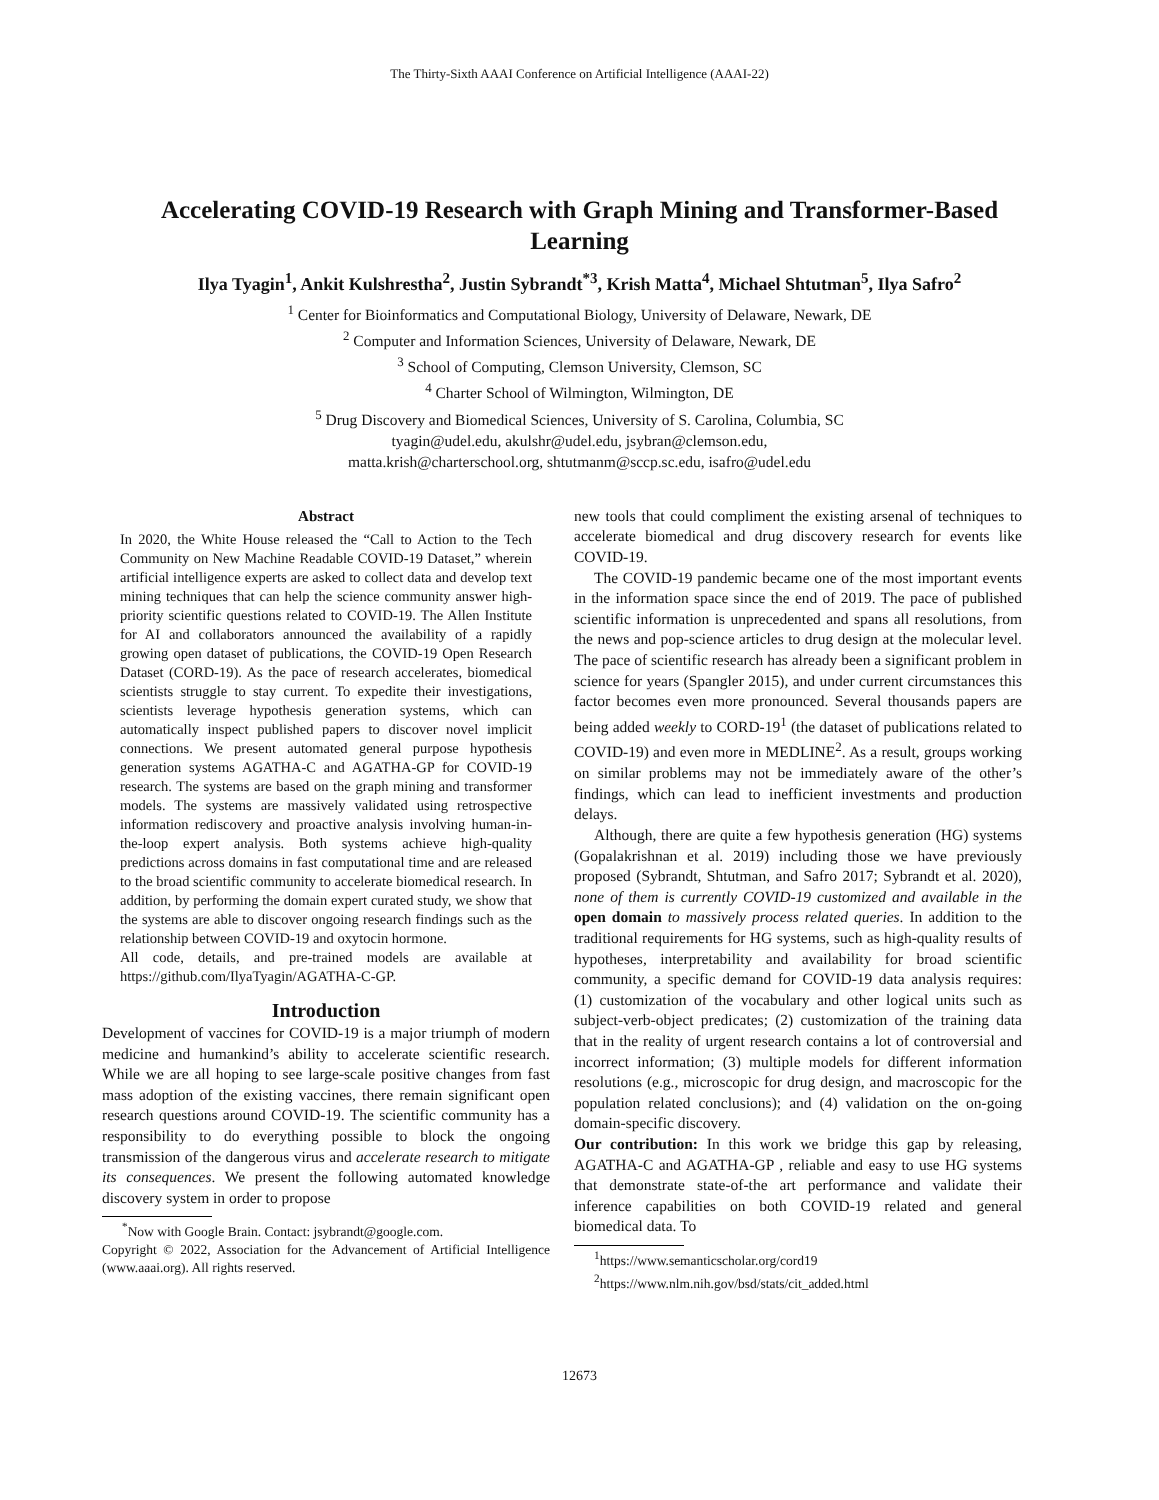The Thirty-Sixth AAAI Conference on Artificial Intelligence (AAAI-22)
Accelerating COVID-19 Research with Graph Mining and Transformer-Based Learning
Ilya Tyagin<sup>1</sup>, Ankit Kulshrestha<sup>2</sup>, Justin Sybrandt<sup>*3</sup>, Krish Matta<sup>4</sup>, Michael Shtutman<sup>5</sup>, Ilya Safro<sup>2</sup>
<sup>1</sup> Center for Bioinformatics and Computational Biology, University of Delaware, Newark, DE
<sup>2</sup> Computer and Information Sciences, University of Delaware, Newark, DE
<sup>3</sup> School of Computing, Clemson University, Clemson, SC
<sup>4</sup> Charter School of Wilmington, Wilmington, DE
<sup>5</sup> Drug Discovery and Biomedical Sciences, University of S. Carolina, Columbia, SC
tyagin@udel.edu, akulshr@udel.edu, jsybran@clemson.edu,
matta.krish@charterschool.org, shtutmanm@sccp.sc.edu, isafro@udel.edu
Abstract
In 2020, the White House released the “Call to Action to the Tech Community on New Machine Readable COVID-19 Dataset,” wherein artificial intelligence experts are asked to collect data and develop text mining techniques that can help the science community answer high-priority scientific questions related to COVID-19. The Allen Institute for AI and collaborators announced the availability of a rapidly growing open dataset of publications, the COVID-19 Open Research Dataset (CORD-19). As the pace of research accelerates, biomedical scientists struggle to stay current. To expedite their investigations, scientists leverage hypothesis generation systems, which can automatically inspect published papers to discover novel implicit connections. We present automated general purpose hypothesis generation systems AGATHA-C and AGATHA-GP for COVID-19 research. The systems are based on the graph mining and transformer models. The systems are massively validated using retrospective information rediscovery and proactive analysis involving human-in-the-loop expert analysis. Both systems achieve high-quality predictions across domains in fast computational time and are released to the broad scientific community to accelerate biomedical research. In addition, by performing the domain expert curated study, we show that the systems are able to discover ongoing research findings such as the relationship between COVID-19 and oxytocin hormone.
All code, details, and pre-trained models are available at https://github.com/IlyaTyagin/AGATHA-C-GP.
Introduction
Development of vaccines for COVID-19 is a major triumph of modern medicine and humankind’s ability to accelerate scientific research. While we are all hoping to see large-scale positive changes from fast mass adoption of the existing vaccines, there remain significant open research questions around COVID-19. The scientific community has a responsibility to do everything possible to block the ongoing transmission of the dangerous virus and accelerate research to mitigate its consequences. We present the following automated knowledge discovery system in order to propose
<sup>*</sup> Now with Google Brain. Contact: jsybrandt@google.com.
Copyright © 2022, Association for the Advancement of Artificial Intelligence (www.aaai.org). All rights reserved.
new tools that could compliment the existing arsenal of techniques to accelerate biomedical and drug discovery research for events like COVID-19.
The COVID-19 pandemic became one of the most important events in the information space since the end of 2019. The pace of published scientific information is unprecedented and spans all resolutions, from the news and pop-science articles to drug design at the molecular level. The pace of scientific research has already been a significant problem in science for years (Spangler 2015), and under current circumstances this factor becomes even more pronounced. Several thousands papers are being added weekly to CORD-19<sup>1</sup> (the dataset of publications related to COVID-19) and even more in MEDLINE<sup>2</sup>. As a result, groups working on similar problems may not be immediately aware of the other’s findings, which can lead to inefficient investments and production delays.
Although, there are quite a few hypothesis generation (HG) systems (Gopalakrishnan et al. 2019) including those we have previously proposed (Sybrandt, Shtutman, and Safro 2017; Sybrandt et al. 2020), none of them is currently COVID-19 customized and available in the open domain to massively process related queries. In addition to the traditional requirements for HG systems, such as high-quality results of hypotheses, interpretability and availability for broad scientific community, a specific demand for COVID-19 data analysis requires: (1) customization of the vocabulary and other logical units such as subject-verb-object predicates; (2) customization of the training data that in the reality of urgent research contains a lot of controversial and incorrect information; (3) multiple models for different information resolutions (e.g., microscopic for drug design, and macroscopic for the population related conclusions); and (4) validation on the on-going domain-specific discovery.
Our contribution: In this work we bridge this gap by releasing, AGATHA-C and AGATHA-GP , reliable and easy to use HG systems that demonstrate state-of-the art performance and validate their inference capabilities on both COVID-19 related and general biomedical data. To
<sup>1</sup> https://www.semanticscholar.org/cord19
<sup>2</sup> https://www.nlm.nih.gov/bsd/stats/cit_added.html
12673